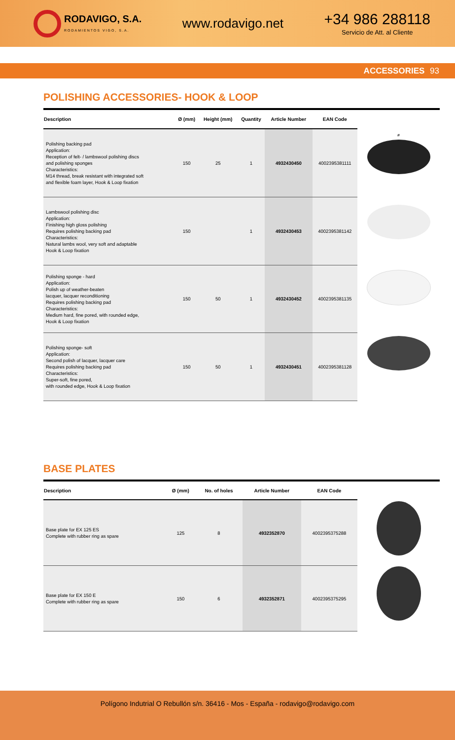RODAVIGO, S.A.
RODAMIENTOS VIGO, S.A.
www.rodavigo.net
+34 986 288118
Servicio de Att. al Cliente
ACCESSORIES 93
POLISHING ACCESSORIES- HOOK & LOOP
| Description | Ø (mm) | Height (mm) | Quantity | Article Number | EAN Code |
| --- | --- | --- | --- | --- | --- |
| Polishing backing pad Application: Reception of felt- / lambswool polishing discs and polishing sponges Characteristics: M14 thread, break resistant with integrated soft and flexible foam layer, Hook & Loop fixation | 150 | 25 | 1 | 4932430450 | 4002395381111 |
| Lambswool polishing disc Application: Finishing high gloss polishing Requires polishing backing pad Characteristics: Natural lambs wool, very soft and adaptable Hook & Loop fixation | 150 | | 1 | 4932430453 | 4002395381142 |
| Polishing sponge - hard Application: Polish up of weather-beaten lacquer, lacquer reconditioning Requires polishing backing pad Characteristics: Medium hard, fine pored, with rounded edge, Hook & Loop fixation | 150 | 50 | 1 | 4932430452 | 4002395381135 |
| Polishing sponge- soft Application: Second polish of lacquer, lacquer care Requires polishing backing pad Characteristics: Super-soft, fine pored, with rounded edge, Hook & Loop fixation | 150 | 50 | 1 | 4932430451 | 4002395381128 |
ø
BASE PLATES
| Description | Ø (mm) | No. of holes | Article Number | EAN Code |
| --- | --- | --- | --- | --- |
| Base plate for EX 125 ES Complete with rubber ring as spare | 125 | 8 | 4932352870 | 4002395375288 |
| Base plate for EX 150 E Complete with rubber ring as spare | 150 | 6 | 4932352871 | 4002395375295 |
Polígono Indutrial O Rebullón s/n. 36416 - Mos - España - rodavigo@rodavigo.com